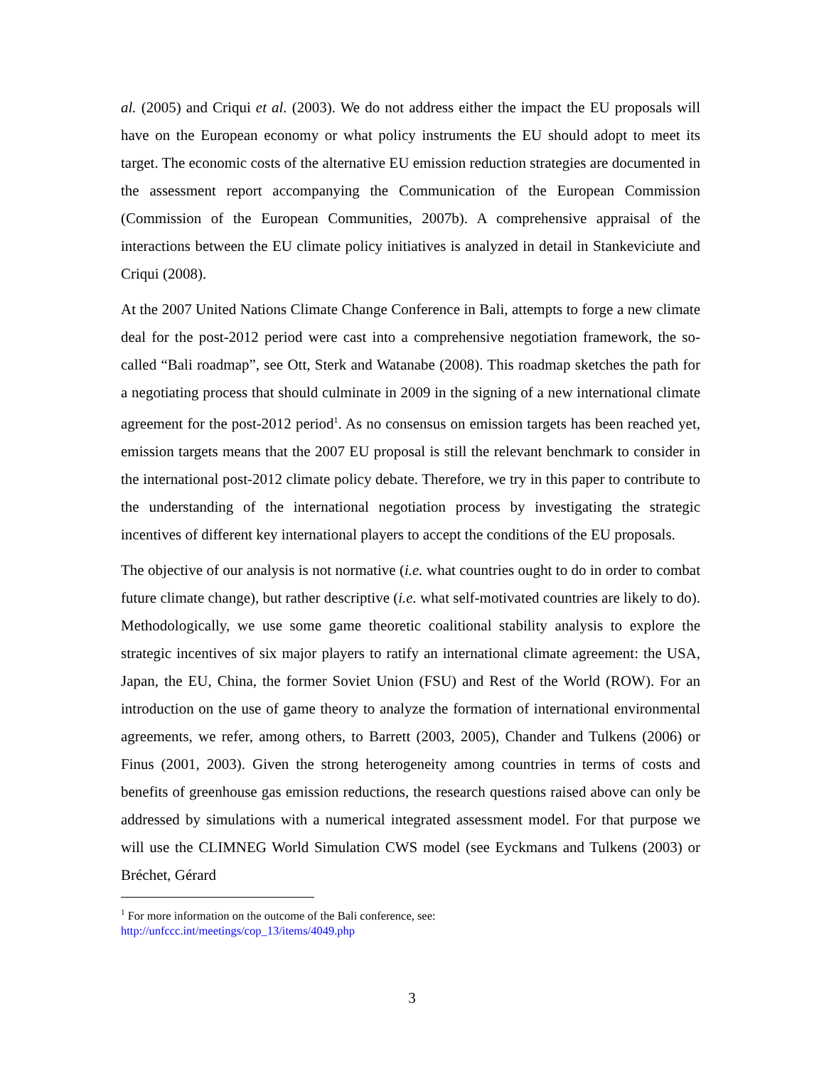al. (2005) and Criqui et al. (2003). We do not address either the impact the EU proposals will have on the European economy or what policy instruments the EU should adopt to meet its target. The economic costs of the alternative EU emission reduction strategies are documented in the assessment report accompanying the Communication of the European Commission (Commission of the European Communities, 2007b). A comprehensive appraisal of the interactions between the EU climate policy initiatives is analyzed in detail in Stankeviciute and Criqui (2008).
At the 2007 United Nations Climate Change Conference in Bali, attempts to forge a new climate deal for the post-2012 period were cast into a comprehensive negotiation framework, the so-called “Bali roadmap”, see Ott, Sterk and Watanabe (2008). This roadmap sketches the path for a negotiating process that should culminate in 2009 in the signing of a new international climate agreement for the post-2012 period<sup>1</sup>. As no consensus on emission targets has been reached yet, emission targets means that the 2007 EU proposal is still the relevant benchmark to consider in the international post-2012 climate policy debate. Therefore, we try in this paper to contribute to the understanding of the international negotiation process by investigating the strategic incentives of different key international players to accept the conditions of the EU proposals.
The objective of our analysis is not normative (i.e. what countries ought to do in order to combat future climate change), but rather descriptive (i.e. what self-motivated countries are likely to do). Methodologically, we use some game theoretic coalitional stability analysis to explore the strategic incentives of six major players to ratify an international climate agreement: the USA, Japan, the EU, China, the former Soviet Union (FSU) and Rest of the World (ROW). For an introduction on the use of game theory to analyze the formation of international environmental agreements, we refer, among others, to Barrett (2003, 2005), Chander and Tulkens (2006) or Finus (2001, 2003). Given the strong heterogeneity among countries in terms of costs and benefits of greenhouse gas emission reductions, the research questions raised above can only be addressed by simulations with a numerical integrated assessment model. For that purpose we will use the CLIMNEG World Simulation CWS model (see Eyckmans and Tulkens (2003) or Bréchet, Gérard
<sup>1</sup> For more information on the outcome of the Bali conference, see:
http://unfccc.int/meetings/cop_13/items/4049.php
3